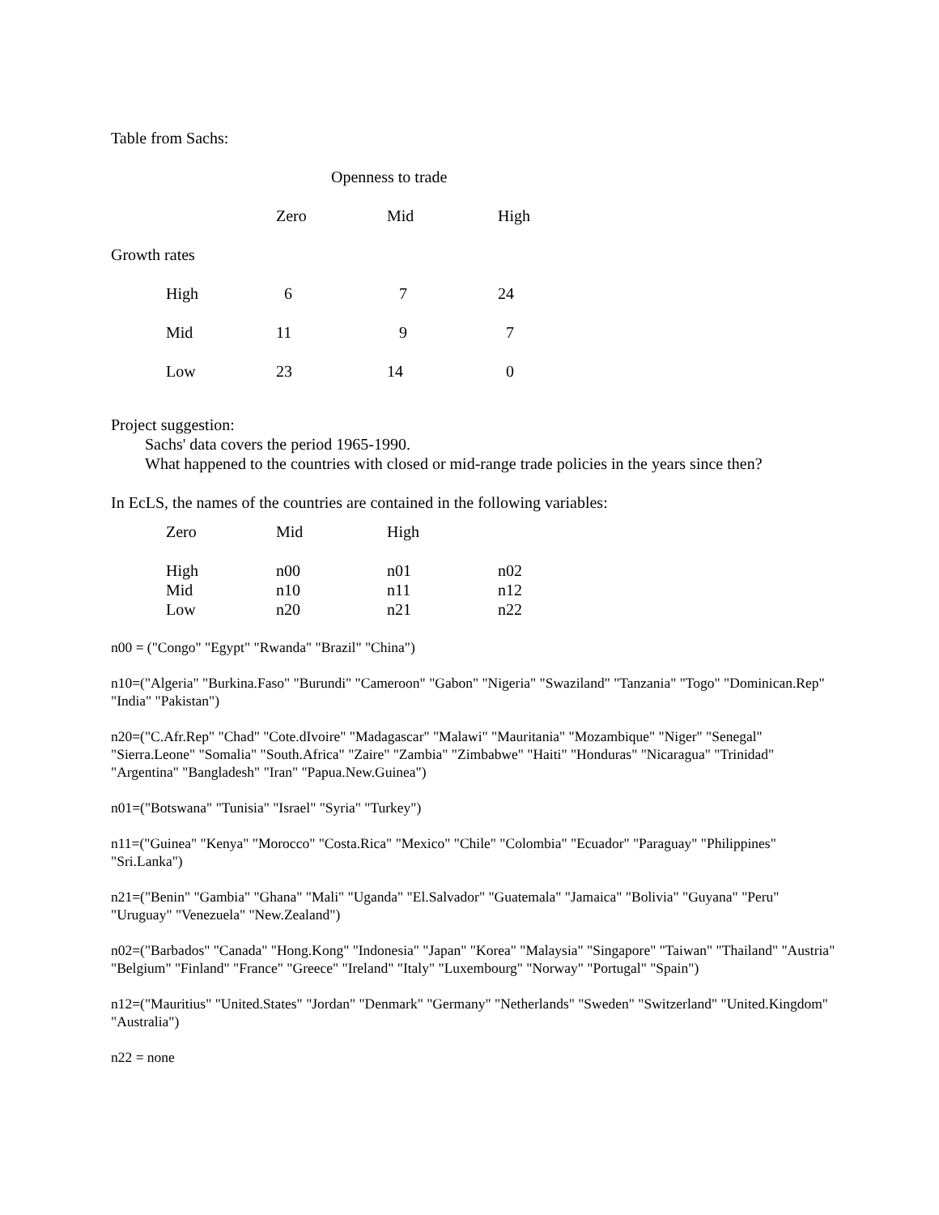Table from Sachs:
| Openness to trade | | | | |
| --- | --- | --- | --- | --- |
| | | Zero | Mid | High |
| Growth rates | | | | |
| | High | 6 | 7 | 24 |
| | Mid | 11 | 9 | 7 |
| | Low | 23 | 14 | 0 |
Project suggestion:
Sachs' data covers the period 1965-1990.
What happened to the countries with closed or mid-range trade policies in the years since then?
In EcLS, the names of the countries are contained in the following variables:
| Zero | Mid | High | |
| --- | --- | --- | --- |
| High | n00 | n01 | n02 |
| Mid | n10 | n11 | n12 |
| Low | n20 | n21 | n22 |
n00 = ("Congo" "Egypt" "Rwanda" "Brazil" "China")
n10=("Algeria" "Burkina.Faso" "Burundi" "Cameroon" "Gabon" "Nigeria" "Swaziland" "Tanzania" "Togo" "Dominican.Rep" "India" "Pakistan")
n20=("C.Afr.Rep" "Chad" "Cote.dIvoire" "Madagascar" "Malawi" "Mauritania" "Mozambique" "Niger" "Senegal" "Sierra.Leone" "Somalia" "South.Africa" "Zaire" "Zambia" "Zimbabwe" "Haiti" "Honduras" "Nicaragua" "Trinidad" "Argentina" "Bangladesh" "Iran" "Papua.New.Guinea")
n01=("Botswana" "Tunisia" "Israel" "Syria" "Turkey")
n11=("Guinea" "Kenya" "Morocco" "Costa.Rica" "Mexico" "Chile" "Colombia" "Ecuador" "Paraguay" "Philippines" "Sri.Lanka")
n21=("Benin" "Gambia" "Ghana" "Mali" "Uganda" "El.Salvador" "Guatemala" "Jamaica" "Bolivia" "Guyana" "Peru" "Uruguay" "Venezuela" "New.Zealand")
n02=("Barbados" "Canada" "Hong.Kong" "Indonesia" "Japan" "Korea" "Malaysia" "Singapore" "Taiwan" "Thailand" "Austria" "Belgium" "Finland" "France" "Greece" "Ireland" "Italy" "Luxembourg" "Norway" "Portugal" "Spain")
n12=("Mauritius" "United.States" "Jordan" "Denmark" "Germany" "Netherlands" "Sweden" "Switzerland" "United.Kingdom" "Australia")
n22 = none